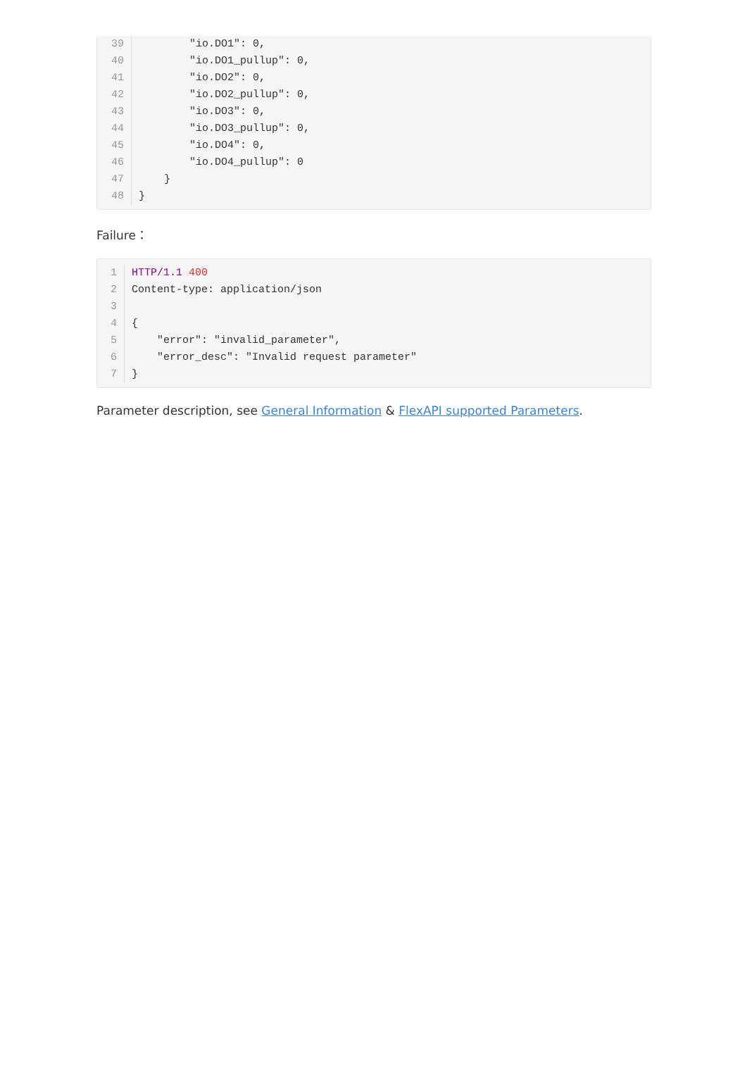39 "io.DO1": 0,
40 "io.DO1_pullup": 0,
41 "io.DO2": 0,
42 "io.DO2_pullup": 0,
43 "io.DO3": 0,
44 "io.DO3_pullup": 0,
45 "io.DO4": 0,
46 "io.DO4_pullup": 0
47 }
48 }
Failure：
1 HTTP/1.1 400
2 Content-type: application/json
3
4 {
5 "error": "invalid_parameter",
6 "error_desc": "Invalid request parameter"
7 }
Parameter description, see General Information & FlexAPI supported Parameters.